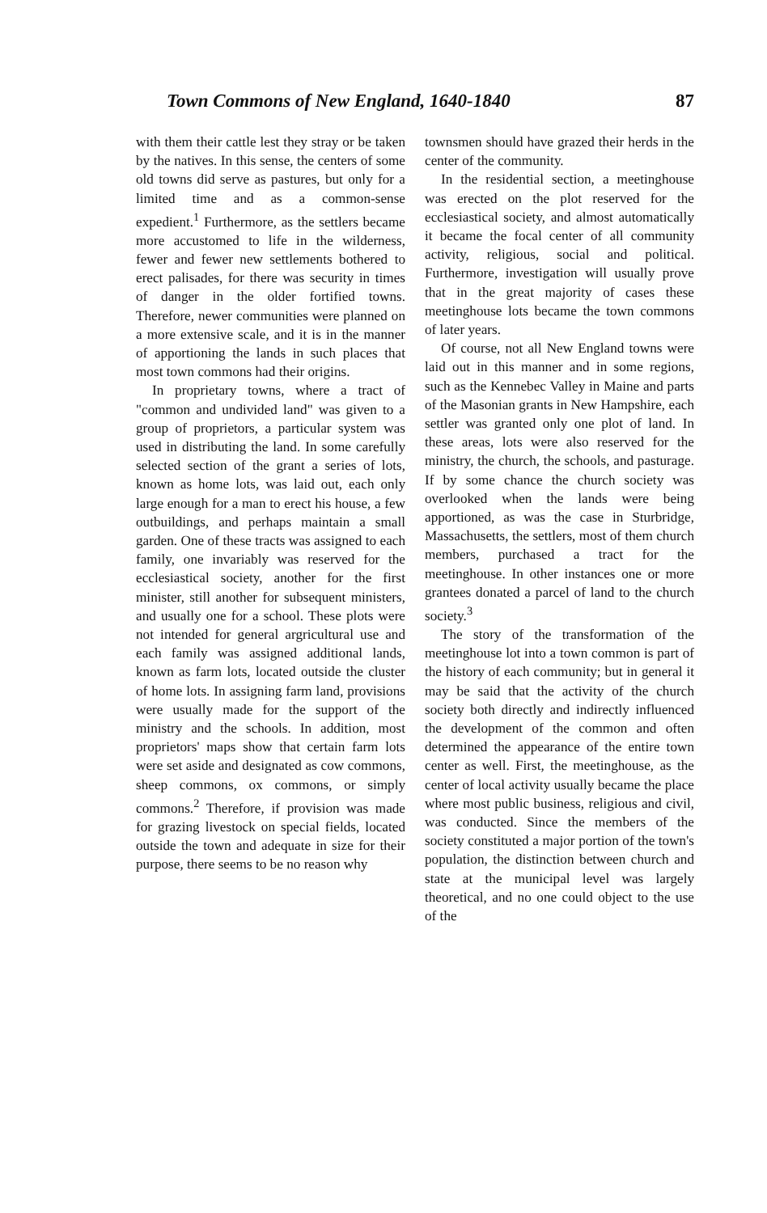Town Commons of New England, 1640-1840 87
with them their cattle lest they stray or be taken by the natives. In this sense, the centers of some old towns did serve as pastures, but only for a limited time and as a common-sense expedient.<sup>1</sup> Furthermore, as the settlers became more accustomed to life in the wilderness, fewer and fewer new settlements bothered to erect palisades, for there was security in times of danger in the older fortified towns. Therefore, newer communities were planned on a more extensive scale, and it is in the manner of apportioning the lands in such places that most town commons had their origins.
In proprietary towns, where a tract of "common and undivided land" was given to a group of proprietors, a particular system was used in distributing the land. In some carefully selected section of the grant a series of lots, known as home lots, was laid out, each only large enough for a man to erect his house, a few outbuildings, and perhaps maintain a small garden. One of these tracts was assigned to each family, one invariably was reserved for the ecclesiastical society, another for the first minister, still another for subsequent ministers, and usually one for a school. These plots were not intended for general argricultural use and each family was assigned additional lands, known as farm lots, located outside the cluster of home lots. In assigning farm land, provisions were usually made for the support of the ministry and the schools. In addition, most proprietors' maps show that certain farm lots were set aside and designated as cow commons, sheep commons, ox commons, or simply commons.<sup>2</sup> Therefore, if provision was made for grazing livestock on special fields, located outside the town and adequate in size for their purpose, there seems to be no reason why
townsmen should have grazed their herds in the center of the community.
In the residential section, a meetinghouse was erected on the plot reserved for the ecclesiastical society, and almost automatically it became the focal center of all community activity, religious, social and political. Furthermore, investigation will usually prove that in the great majority of cases these meetinghouse lots became the town commons of later years.
Of course, not all New England towns were laid out in this manner and in some regions, such as the Kennebec Valley in Maine and parts of the Masonian grants in New Hampshire, each settler was granted only one plot of land. In these areas, lots were also reserved for the ministry, the church, the schools, and pasturage. If by some chance the church society was overlooked when the lands were being apportioned, as was the case in Sturbridge, Massachusetts, the settlers, most of them church members, purchased a tract for the meetinghouse. In other instances one or more grantees donated a parcel of land to the church society.<sup>3</sup>
The story of the transformation of the meetinghouse lot into a town common is part of the history of each community; but in general it may be said that the activity of the church society both directly and indirectly influenced the development of the common and often determined the appearance of the entire town center as well. First, the meetinghouse, as the center of local activity usually became the place where most public business, religious and civil, was conducted. Since the members of the society constituted a major portion of the town's population, the distinction between church and state at the municipal level was largely theoretical, and no one could object to the use of the